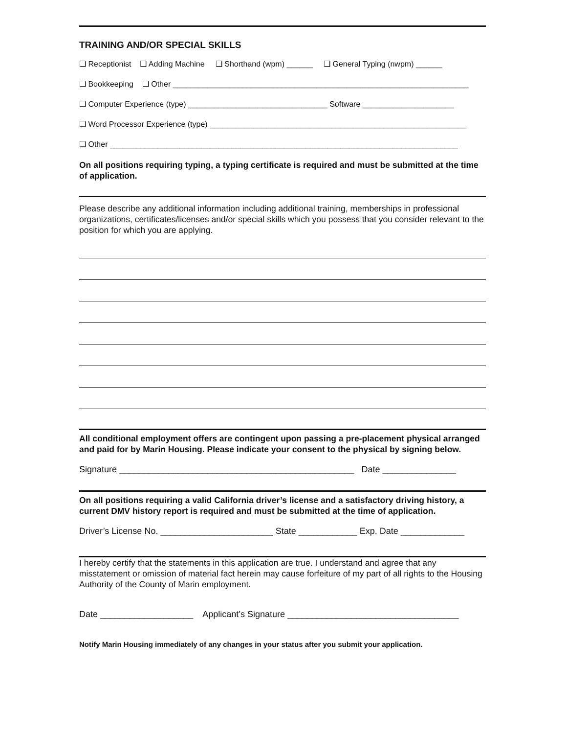TRAINING AND/OR SPECIAL SKILLS
❏ Receptionist ❏ Adding Machine ❏ Shorthand (wpm) ______ ❏ General Typing (nwpm) ______
❏ Bookkeeping ❏ Other ____________________________________________________________________
❏ Computer Experience (type) ________________________________ Software _____________________
❏ Word Processor Experience (type) ___________________________________________________________
❏ Other ________________________________________________________________________________
On all positions requiring typing, a typing certificate is required and must be submitted at the time of application.
Please describe any additional information including additional training, memberships in professional organizations, certificates/licenses and/or special skills which you possess that you consider relevant to the position for which you are applying.
All conditional employment offers are contingent upon passing a pre-placement physical arranged and paid for by Marin Housing. Please indicate your consent to the physical by signing below.
Signature ________________________________________________ Date _______________
On all positions requiring a valid California driver’s license and a satisfactory driving history, a current DMV history report is required and must be submitted at the time of application.
Driver’s License No. _______________________ State ____________ Exp. Date _____________
I hereby certify that the statements in this application are true. I understand and agree that any misstatement or omission of material fact herein may cause forfeiture of my part of all rights to the Housing Authority of the County of Marin employment.
Date ___________________ Applicant’s Signature ___________________________________
Notify Marin Housing immediately of any changes in your status after you submit your application.